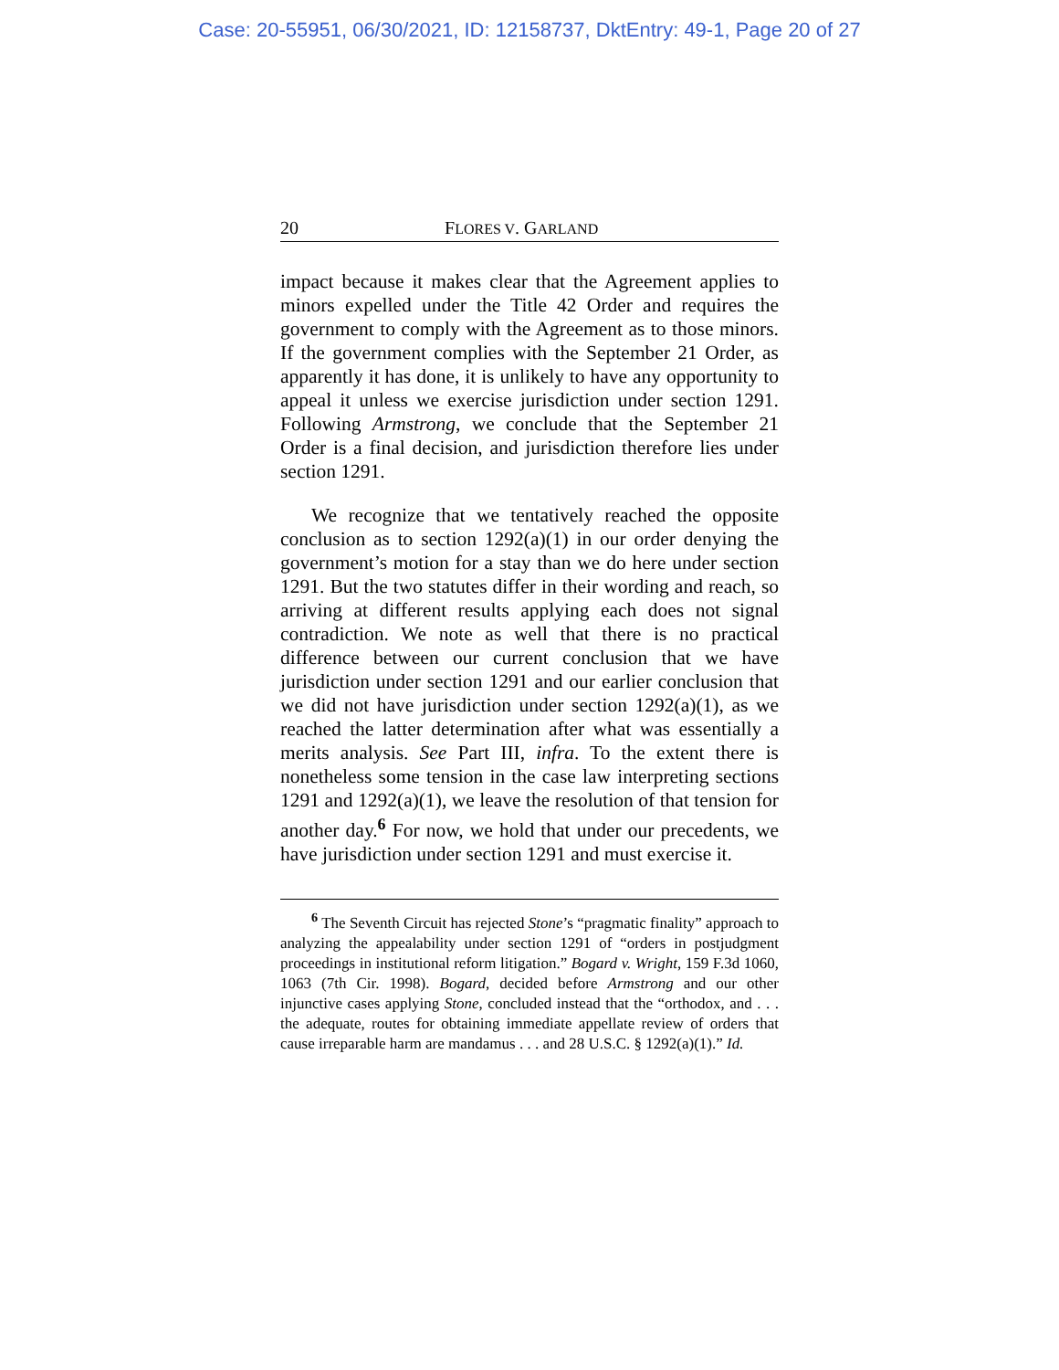Case: 20-55951, 06/30/2021, ID: 12158737, DktEntry: 49-1, Page 20 of 27
20 FLORES V. GARLAND
impact because it makes clear that the Agreement applies to minors expelled under the Title 42 Order and requires the government to comply with the Agreement as to those minors. If the government complies with the September 21 Order, as apparently it has done, it is unlikely to have any opportunity to appeal it unless we exercise jurisdiction under section 1291. Following Armstrong, we conclude that the September 21 Order is a final decision, and jurisdiction therefore lies under section 1291.
We recognize that we tentatively reached the opposite conclusion as to section 1292(a)(1) in our order denying the government’s motion for a stay than we do here under section 1291. But the two statutes differ in their wording and reach, so arriving at different results applying each does not signal contradiction. We note as well that there is no practical difference between our current conclusion that we have jurisdiction under section 1291 and our earlier conclusion that we did not have jurisdiction under section 1292(a)(1), as we reached the latter determination after what was essentially a merits analysis. See Part III, infra. To the extent there is nonetheless some tension in the case law interpreting sections 1291 and 1292(a)(1), we leave the resolution of that tension for another day.<sup>6</sup> For now, we hold that under our precedents, we have jurisdiction under section 1291 and must exercise it.
<sup>6</sup> The Seventh Circuit has rejected Stone’s “pragmatic finality” approach to analyzing the appealability under section 1291 of “orders in postjudgment proceedings in institutional reform litigation.” Bogard v. Wright, 159 F.3d 1060, 1063 (7th Cir. 1998). Bogard, decided before Armstrong and our other injunctive cases applying Stone, concluded instead that the “orthodox, and . . . the adequate, routes for obtaining immediate appellate review of orders that cause irreparable harm are mandamus . . . and 28 U.S.C. § 1292(a)(1).” Id.